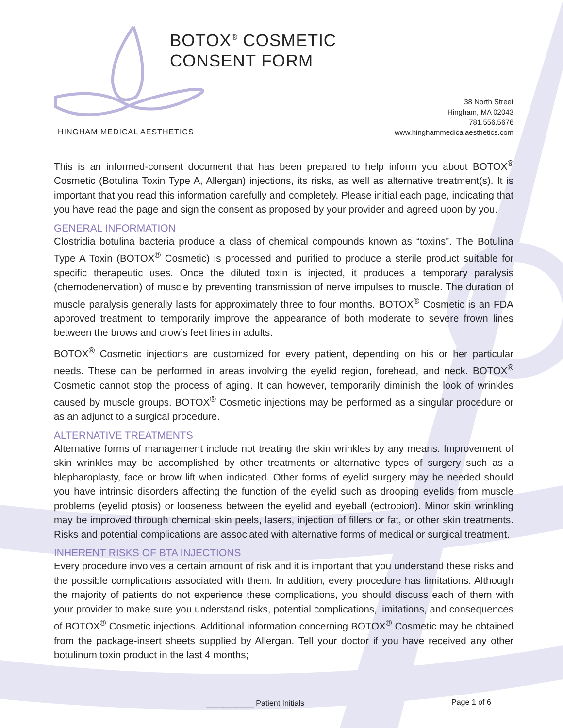BOTOX<sup>®</sup> COSMETIC
CONSENT FORM
38 North Street
Hingham, MA 02043
781.556.5676
www.hinghammedicalaesthetics.com
HINGHAM MEDICAL AESTHETICS
This is an informed-consent document that has been prepared to help inform you about BOTOX<sup>®</sup> Cosmetic (Botulina Toxin Type A, Allergan) injections, its risks, as well as alternative treatment(s). It is important that you read this information carefully and completely. Please initial each page, indicating that you have read the page and sign the consent as proposed by your provider and agreed upon by you.
GENERAL INFORMATION
Clostridia botulina bacteria produce a class of chemical compounds known as “toxins”. The Botulina Type A Toxin (BOTOX<sup>®</sup> Cosmetic) is processed and purified to produce a sterile product suitable for specific therapeutic uses. Once the diluted toxin is injected, it produces a temporary paralysis (chemodenervation) of muscle by preventing transmission of nerve impulses to muscle. The duration of muscle paralysis generally lasts for approximately three to four months. BOTOX<sup>®</sup> Cosmetic is an FDA approved treatment to temporarily improve the appearance of both moderate to severe frown lines between the brows and crow’s feet lines in adults.
BOTOX<sup>®</sup> Cosmetic injections are customized for every patient, depending on his or her particular needs. These can be performed in areas involving the eyelid region, forehead, and neck. BOTOX<sup>®</sup> Cosmetic cannot stop the process of aging. It can however, temporarily diminish the look of wrinkles caused by muscle groups. BOTOX<sup>®</sup> Cosmetic injections may be performed as a singular procedure or as an adjunct to a surgical procedure.
ALTERNATIVE TREATMENTS
Alternative forms of management include not treating the skin wrinkles by any means. Improvement of skin wrinkles may be accomplished by other treatments or alternative types of surgery such as a blepharoplasty, face or brow lift when indicated. Other forms of eyelid surgery may be needed should you have intrinsic disorders affecting the function of the eyelid such as drooping eyelids from muscle problems (eyelid ptosis) or looseness between the eyelid and eyeball (ectropion). Minor skin wrinkling may be improved through chemical skin peels, lasers, injection of fillers or fat, or other skin treatments. Risks and potential complications are associated with alternative forms of medical or surgical treatment.
INHERENT RISKS OF BTA INJECTIONS
Every procedure involves a certain amount of risk and it is important that you understand these risks and the possible complications associated with them. In addition, every procedure has limitations. Although the majority of patients do not experience these complications, you should discuss each of them with your provider to make sure you understand risks, potential complications, limitations, and consequences of BOTOX<sup>®</sup> Cosmetic injections. Additional information concerning BOTOX<sup>®</sup> Cosmetic may be obtained from the package-insert sheets supplied by Allergan. Tell your doctor if you have received any other botulinum toxin product in the last 4 months;
___________ Patient Initials Page 1 of 6